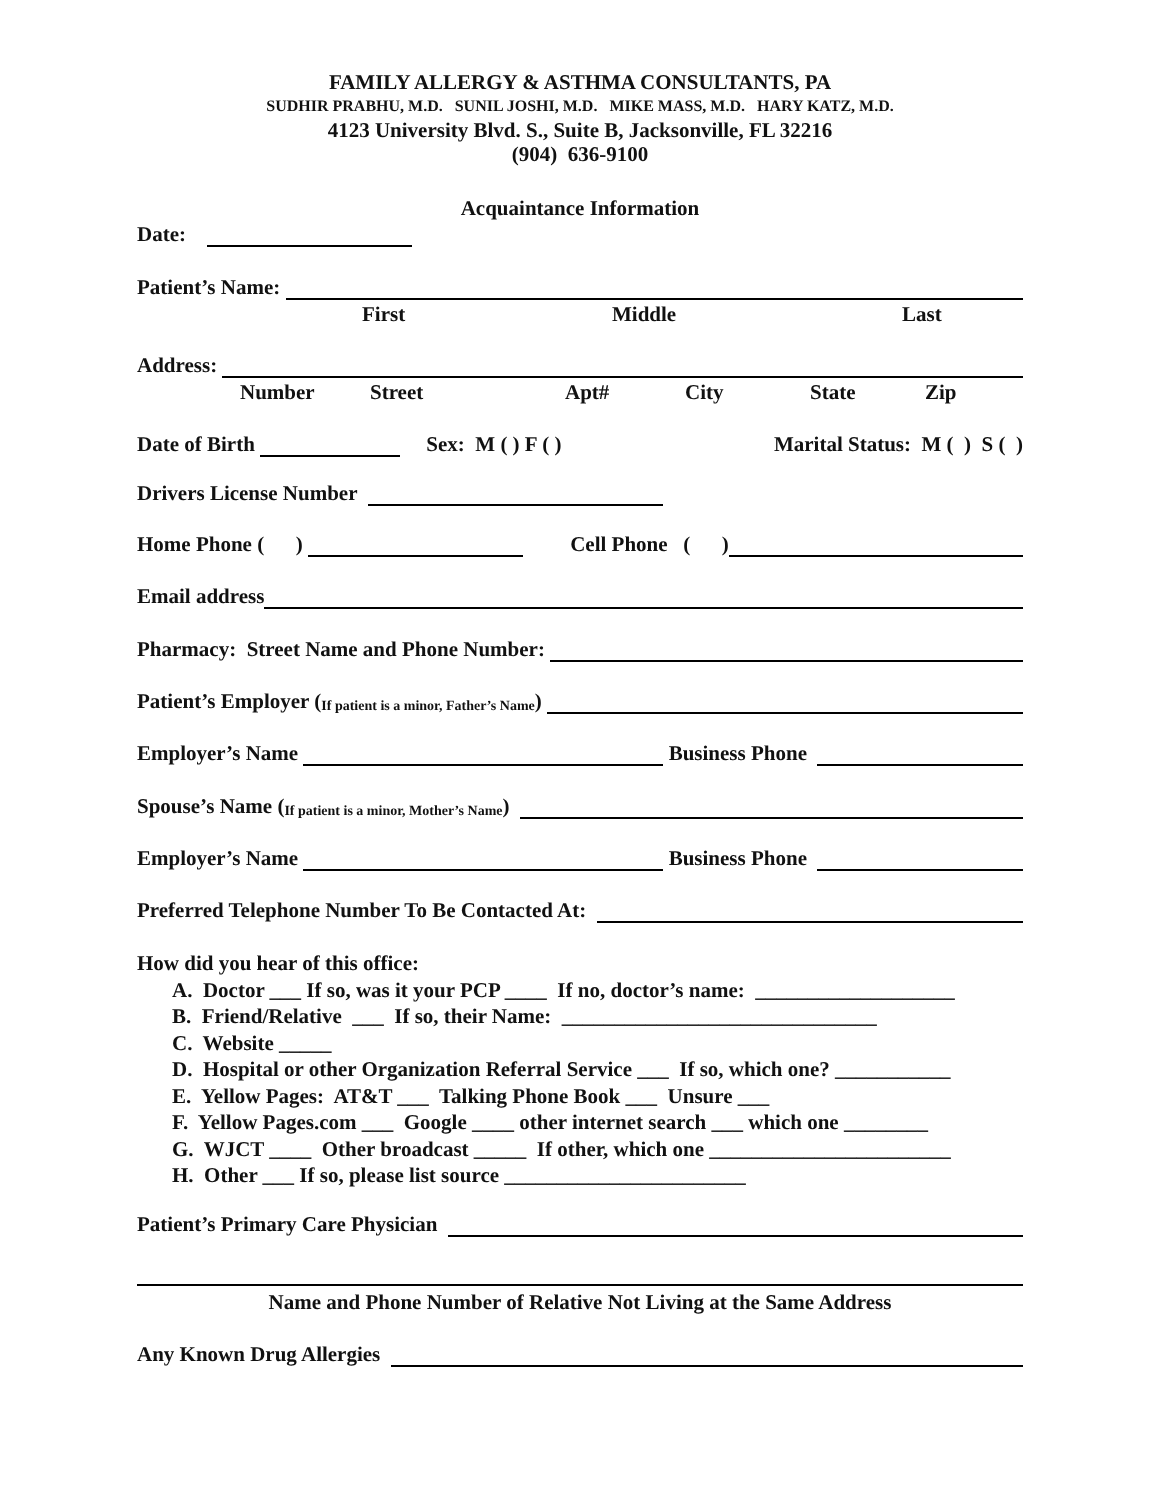FAMILY ALLERGY & ASTHMA CONSULTANTS, PA
SUDHIR PRABHU, M.D. SUNIL JOSHI, M.D. MIKE MASS, M.D. HARY KATZ, M.D.
4123 University Blvd. S., Suite B, Jacksonville, FL 32216
(904) 636-9100
Acquaintance Information
Date:
Patient’s Name:
First Middle Last
Address:
Number Street Apt# City State Zip
Date of Birth Sex: M ( ) F ( ) Marital Status: M ( ) S ( )
Drivers License Number
Home Phone ( ) Cell Phone ( )
Email address
Pharmacy: Street Name and Phone Number:
Patient’s Employer (If patient is a minor, Father’s Name)
Employer’s Name Business Phone
Spouse’s Name (If patient is a minor, Mother’s Name)
Employer’s Name Business Phone
Preferred Telephone Number To Be Contacted At:
How did you hear of this office:
A. Doctor ___ If so, was it your PCP ____ If no, doctor’s name: ___________________
B. Friend/Relative ___ If so, their Name: ______________________________
C. Website _____
D. Hospital or other Organization Referral Service ___ If so, which one? ___________
E. Yellow Pages: AT&T ___ Talking Phone Book ___ Unsure ___
F. Yellow Pages.com ___ Google ____ other internet search ___ which one ________
G. WJCT ____ Other broadcast _____ If other, which one _______________________
H. Other ___ If so, please list source _______________________
Patient’s Primary Care Physician
Name and Phone Number of Relative Not Living at the Same Address
Any Known Drug Allergies